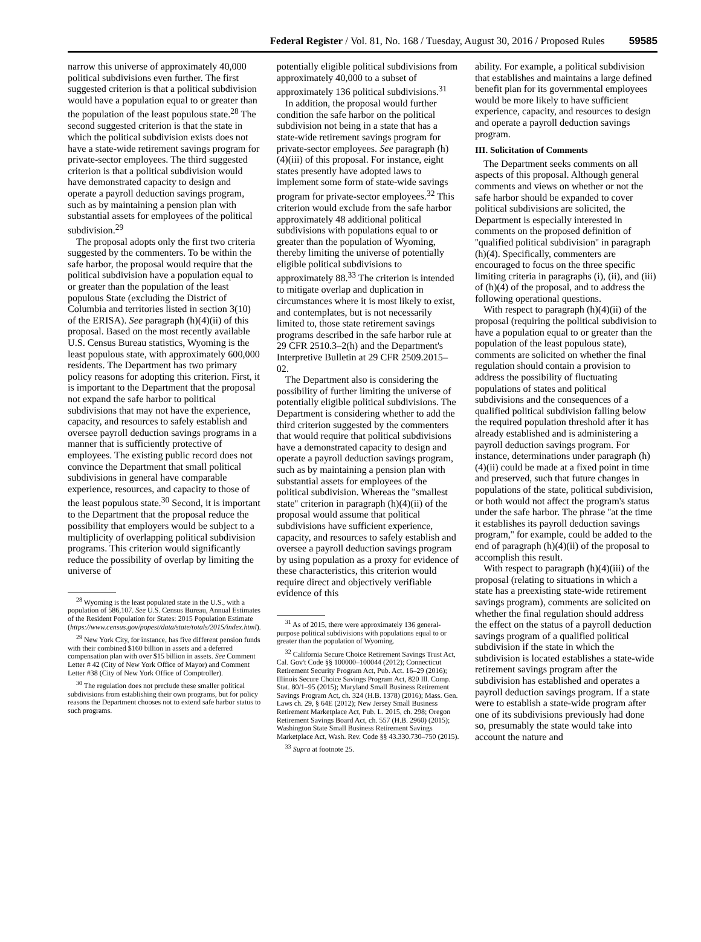Federal Register / Vol. 81, No. 168 / Tuesday, August 30, 2016 / Proposed Rules 59585
narrow this universe of approximately 40,000 political subdivisions even further. The first suggested criterion is that a political subdivision would have a population equal to or greater than the population of the least populous state.<sup>28</sup> The second suggested criterion is that the state in which the political subdivision exists does not have a state-wide retirement savings program for private-sector employees. The third suggested criterion is that a political subdivision would have demonstrated capacity to design and operate a payroll deduction savings program, such as by maintaining a pension plan with substantial assets for employees of the political subdivision.<sup>29</sup>
The proposal adopts only the first two criteria suggested by the commenters. To be within the safe harbor, the proposal would require that the political subdivision have a population equal to or greater than the population of the least populous State (excluding the District of Columbia and territories listed in section 3(10) of the ERISA). See paragraph (h)(4)(ii) of this proposal. Based on the most recently available U.S. Census Bureau statistics, Wyoming is the least populous state, with approximately 600,000 residents. The Department has two primary policy reasons for adopting this criterion. First, it is important to the Department that the proposal not expand the safe harbor to political subdivisions that may not have the experience, capacity, and resources to safely establish and oversee payroll deduction savings programs in a manner that is sufficiently protective of employees. The existing public record does not convince the Department that small political subdivisions in general have comparable experience, resources, and capacity to those of the least populous state.<sup>30</sup> Second, it is important to the Department that the proposal reduce the possibility that employers would be subject to a multiplicity of overlapping political subdivision programs. This criterion would significantly reduce the possibility of overlap by limiting the universe of
<sup>28</sup> Wyoming is the least populated state in the U.S., with a population of 586,107. See U.S. Census Bureau, Annual Estimates of the Resident Population for States: 2015 Population Estimate (https://www.census.gov/popest/data/state/totals/2015/index.html).
<sup>29</sup> New York City, for instance, has five different pension funds with their combined $160 billion in assets and a deferred compensation plan with over $15 billion in assets. See Comment Letter # 42 (City of New York Office of Mayor) and Comment Letter #38 (City of New York Office of Comptroller).
<sup>30</sup> The regulation does not preclude these smaller political subdivisions from establishing their own programs, but for policy reasons the Department chooses not to extend safe harbor status to such programs.
potentially eligible political subdivisions from approximately 40,000 to a subset of approximately 136 political subdivisions.<sup>31</sup>
In addition, the proposal would further condition the safe harbor on the political subdivision not being in a state that has a state-wide retirement savings program for private-sector employees. See paragraph (h)(4)(iii) of this proposal. For instance, eight states presently have adopted laws to implement some form of state-wide savings program for private-sector employees.<sup>32</sup> This criterion would exclude from the safe harbor approximately 48 additional political subdivisions with populations equal to or greater than the population of Wyoming, thereby limiting the universe of potentially eligible political subdivisions to approximately 88.<sup>33</sup> The criterion is intended to mitigate overlap and duplication in circumstances where it is most likely to exist, and contemplates, but is not necessarily limited to, those state retirement savings programs described in the safe harbor rule at 29 CFR 2510.3–2(h) and the Department's Interpretive Bulletin at 29 CFR 2509.2015–02.
The Department also is considering the possibility of further limiting the universe of potentially eligible political subdivisions. The Department is considering whether to add the third criterion suggested by the commenters that would require that political subdivisions have a demonstrated capacity to design and operate a payroll deduction savings program, such as by maintaining a pension plan with substantial assets for employees of the political subdivision. Whereas the ''smallest state'' criterion in paragraph (h)(4)(ii) of the proposal would assume that political subdivisions have sufficient experience, capacity, and resources to safely establish and oversee a payroll deduction savings program by using population as a proxy for evidence of these characteristics, this criterion would require direct and objectively verifiable evidence of this
<sup>31</sup> As of 2015, there were approximately 136 general-purpose political subdivisions with populations equal to or greater than the population of Wyoming.
<sup>32</sup> California Secure Choice Retirement Savings Trust Act, Cal. Gov't Code §§ 100000–100044 (2012); Connecticut Retirement Security Program Act, Pub. Act. 16–29 (2016); Illinois Secure Choice Savings Program Act, 820 Ill. Comp. Stat. 80/1–95 (2015); Maryland Small Business Retirement Savings Program Act, ch. 324 (H.B. 1378) (2016); Mass. Gen. Laws ch. 29, § 64E (2012); New Jersey Small Business Retirement Marketplace Act, Pub. L. 2015, ch. 298; Oregon Retirement Savings Board Act, ch. 557 (H.B. 2960) (2015); Washington State Small Business Retirement Savings Marketplace Act, Wash. Rev. Code §§ 43.330.730–750 (2015).
<sup>33</sup> Supra at footnote 25.
ability. For example, a political subdivision that establishes and maintains a large defined benefit plan for its governmental employees would be more likely to have sufficient experience, capacity, and resources to design and operate a payroll deduction savings program.
III. Solicitation of Comments
The Department seeks comments on all aspects of this proposal. Although general comments and views on whether or not the safe harbor should be expanded to cover political subdivisions are solicited, the Department is especially interested in comments on the proposed definition of ''qualified political subdivision'' in paragraph (h)(4). Specifically, commenters are encouraged to focus on the three specific limiting criteria in paragraphs (i), (ii), and (iii) of (h)(4) of the proposal, and to address the following operational questions.
With respect to paragraph (h)(4)(ii) of the proposal (requiring the political subdivision to have a population equal to or greater than the population of the least populous state), comments are solicited on whether the final regulation should contain a provision to address the possibility of fluctuating populations of states and political subdivisions and the consequences of a qualified political subdivision falling below the required population threshold after it has already established and is administering a payroll deduction savings program. For instance, determinations under paragraph (h)(4)(ii) could be made at a fixed point in time and preserved, such that future changes in populations of the state, political subdivision, or both would not affect the program's status under the safe harbor. The phrase ''at the time it establishes its payroll deduction savings program,'' for example, could be added to the end of paragraph (h)(4)(ii) of the proposal to accomplish this result.
With respect to paragraph (h)(4)(iii) of the proposal (relating to situations in which a state has a preexisting state-wide retirement savings program), comments are solicited on whether the final regulation should address the effect on the status of a payroll deduction savings program of a qualified political subdivision if the state in which the subdivision is located establishes a state-wide retirement savings program after the subdivision has established and operates a payroll deduction savings program. If a state were to establish a state-wide program after one of its subdivisions previously had done so, presumably the state would take into account the nature and